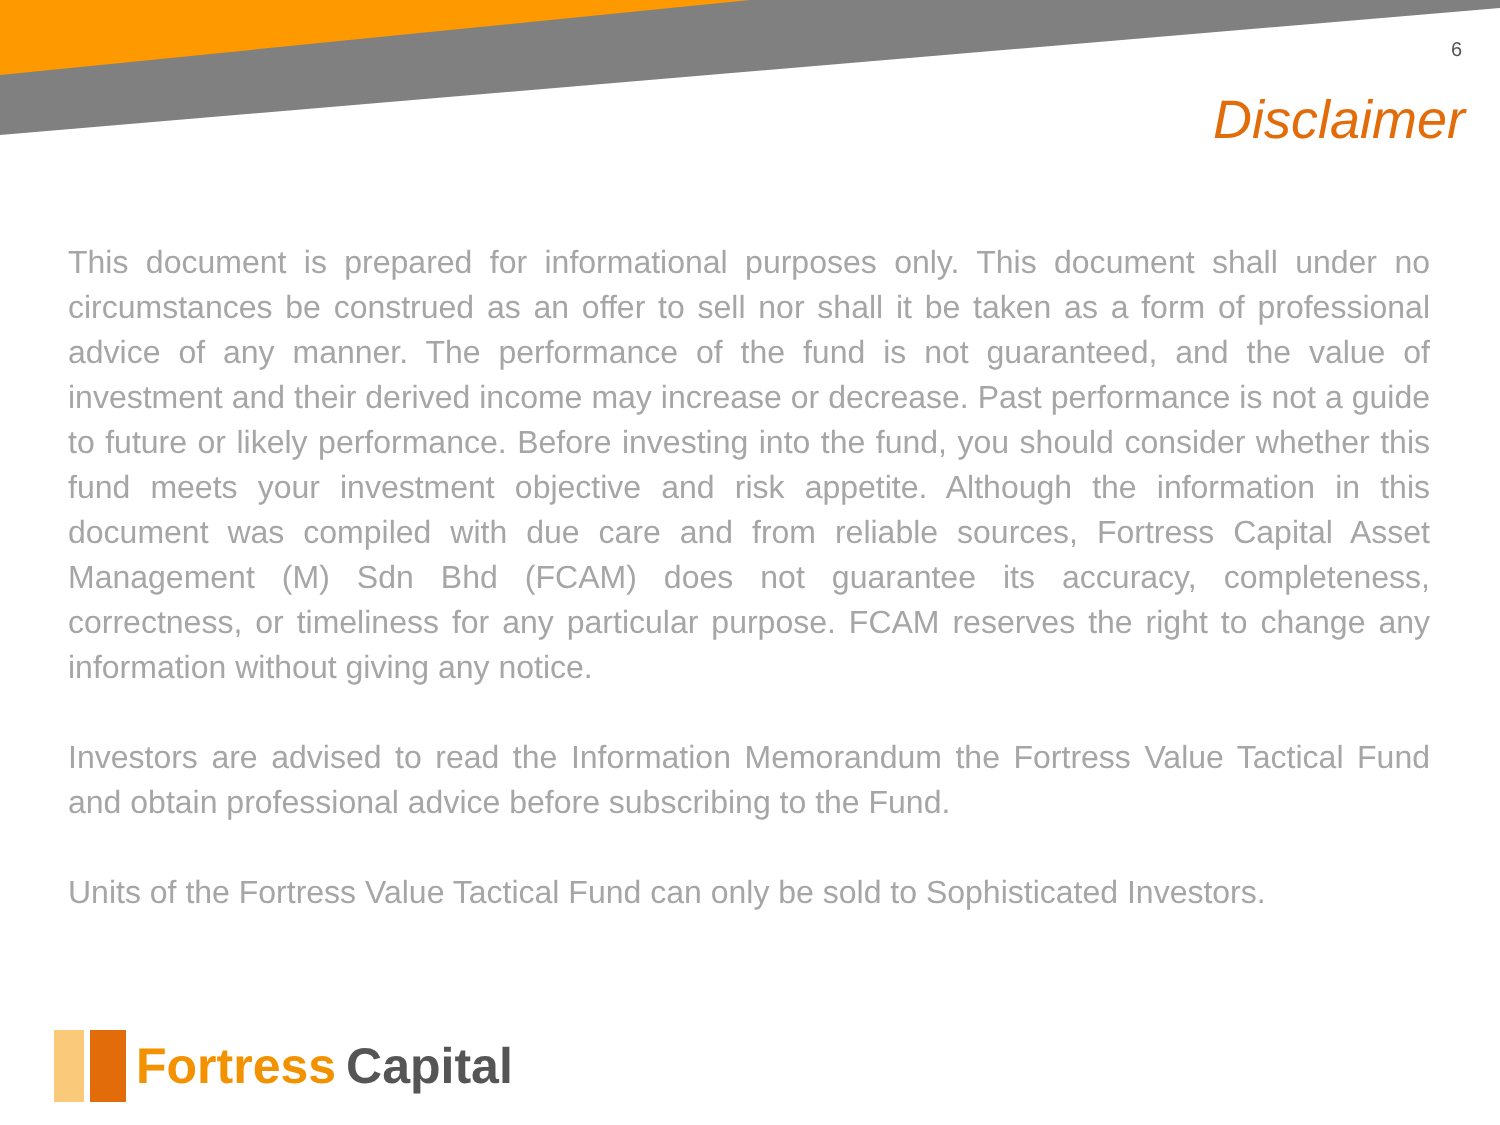6
Disclaimer
This document is prepared for informational purposes only. This document shall under no circumstances be construed as an offer to sell nor shall it be taken as a form of professional advice of any manner. The performance of the fund is not guaranteed, and the value of investment and their derived income may increase or decrease. Past performance is not a guide to future or likely performance. Before investing into the fund, you should consider whether this fund meets your investment objective and risk appetite. Although the information in this document was compiled with due care and from reliable sources, Fortress Capital Asset Management (M) Sdn Bhd (FCAM) does not guarantee its accuracy, completeness, correctness, or timeliness for any particular purpose. FCAM reserves the right to change any information without giving any notice.
Investors are advised to read the Information Memorandum the Fortress Value Tactical Fund and obtain professional advice before subscribing to the Fund.
Units of the Fortress Value Tactical Fund can only be sold to Sophisticated Investors.
Fortress Capital